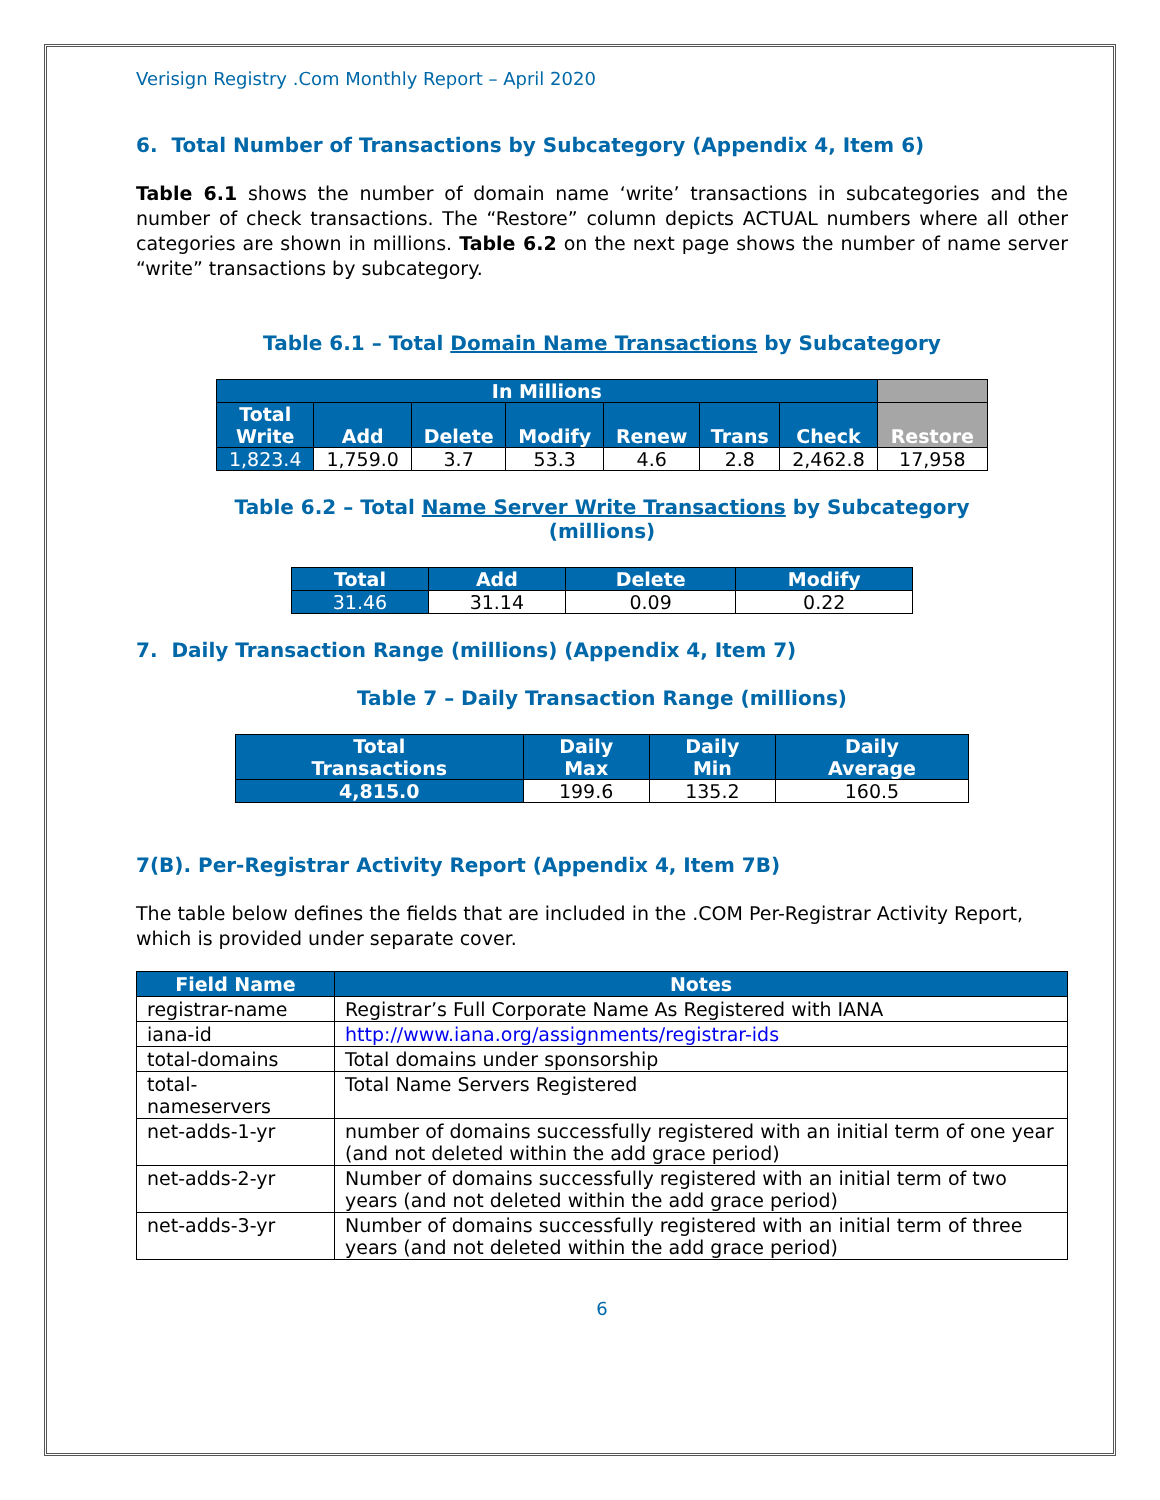Verisign Registry .Com Monthly Report – April 2020
6. Total Number of Transactions by Subcategory (Appendix 4, Item 6)
Table 6.1 shows the number of domain name ‘write’ transactions in subcategories and the number of check transactions. The “Restore” column depicts ACTUAL numbers where all other categories are shown in millions. Table 6.2 on the next page shows the number of name server “write” transactions by subcategory.
Table 6.1 – Total Domain Name Transactions by Subcategory
| In Millions | | | | | | | |
| --- | --- | --- | --- | --- | --- | --- | --- |
| Total Write | Add | Delete | Modify | Renew | Trans | Check | Restore |
| 1,823.4 | 1,759.0 | 3.7 | 53.3 | 4.6 | 2.8 | 2,462.8 | 17,958 |
Table 6.2 – Total Name Server Write Transactions by Subcategory
(millions)
| Total | Add | Delete | Modify |
| --- | --- | --- | --- |
| 31.46 | 31.14 | 0.09 | 0.22 |
7. Daily Transaction Range (millions) (Appendix 4, Item 7)
Table 7 – Daily Transaction Range (millions)
| Total Transactions | Daily Max | Daily Min | Daily Average |
| --- | --- | --- | --- |
| 4,815.0 | 199.6 | 135.2 | 160.5 |
7(B). Per-Registrar Activity Report (Appendix 4, Item 7B)
The table below defines the fields that are included in the .COM Per-Registrar Activity Report, which is provided under separate cover.
| Field Name | Notes |
| --- | --- |
| registrar-name | Registrar’s Full Corporate Name As Registered with IANA |
| iana-id | http://www.iana.org/assignments/registrar-ids |
| total-domains | Total domains under sponsorship |
| total- nameservers | Total Name Servers Registered |
| net-adds-1-yr | number of domains successfully registered with an initial term of one year (and not deleted within the add grace period) |
| net-adds-2-yr | Number of domains successfully registered with an initial term of two years (and not deleted within the add grace period) |
| net-adds-3-yr | Number of domains successfully registered with an initial term of three years (and not deleted within the add grace period) |
6